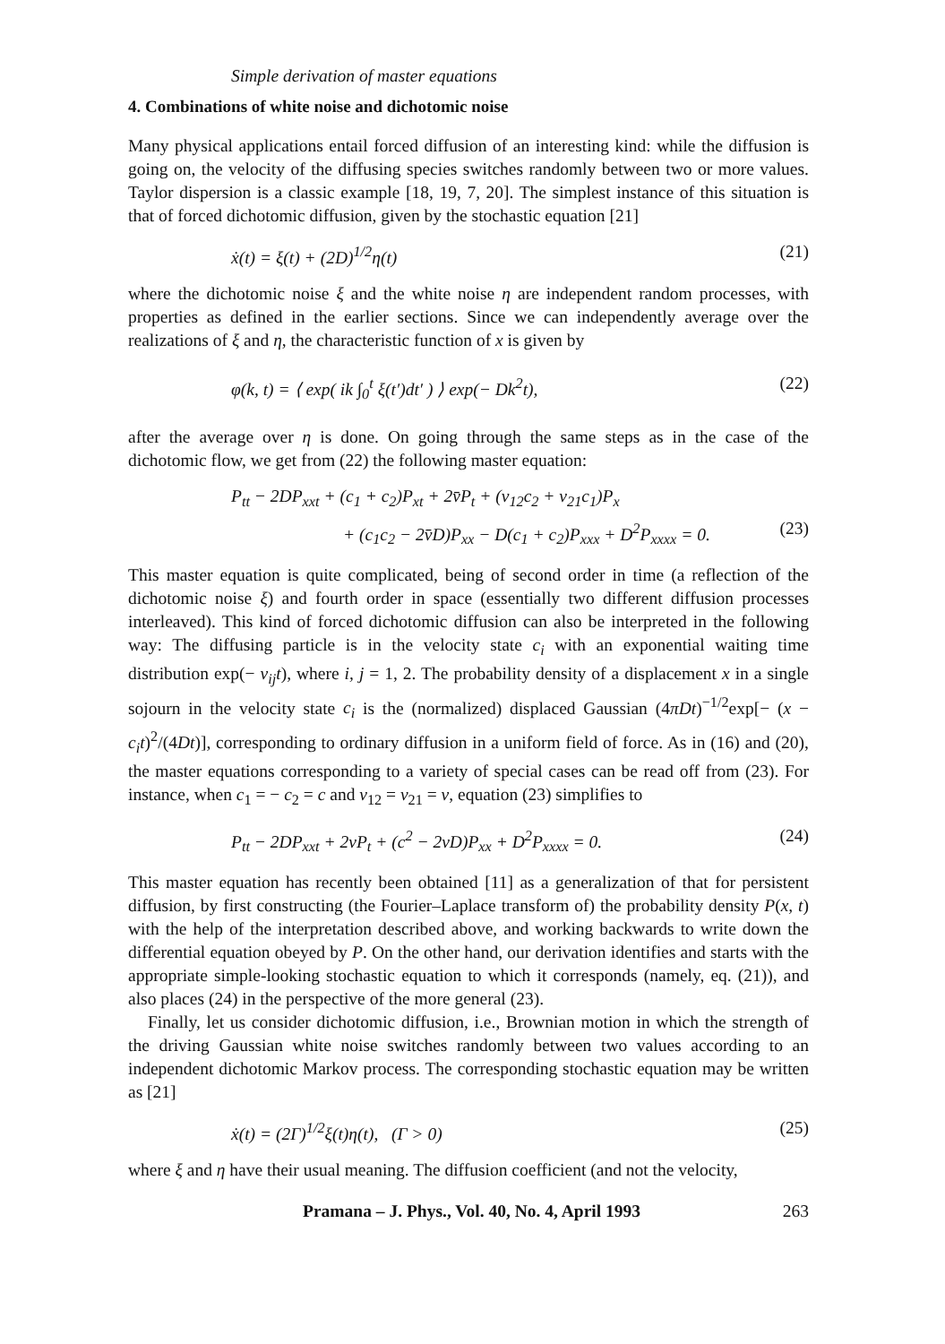Simple derivation of master equations
4. Combinations of white noise and dichotomic noise
Many physical applications entail forced diffusion of an interesting kind: while the diffusion is going on, the velocity of the diffusing species switches randomly between two or more values. Taylor dispersion is a classic example [18, 19, 7, 20]. The simplest instance of this situation is that of forced dichotomic diffusion, given by the stochastic equation [21]
ẋ(t) = ξ(t) + (2D)<sup>1/2</sup>η(t) (21)
where the dichotomic noise ξ and the white noise η are independent random processes, with properties as defined in the earlier sections. Since we can independently average over the realizations of ξ and η, the characteristic function of x is given by
φ(k, t) = ⟨ exp( ik ∫<sub>0</sub><sup>t</sup> ξ(t′)dt′ ) ⟩ exp(− Dk<sup>2</sup>t), (22)
after the average over η is done. On going through the same steps as in the case of the dichotomic flow, we get from (22) the following master equation:
P<sub>tt</sub> − 2DP<sub>xxt</sub> + (c<sub>1</sub> + c<sub>2</sub>)P<sub>xt</sub> + 2v̄P<sub>t</sub> + (v<sub>12</sub>c<sub>2</sub> + v<sub>21</sub>c<sub>1</sub>)P<sub>x</sub>
+ (c<sub>1</sub>c<sub>2</sub> − 2v̄D)P<sub>xx</sub> − D(c<sub>1</sub> + c<sub>2</sub>)P<sub>xxx</sub> + D<sup>2</sup>P<sub>xxxx</sub> = 0. (23)
This master equation is quite complicated, being of second order in time (a reflection of the dichotomic noise ξ) and fourth order in space (essentially two different diffusion processes interleaved). This kind of forced dichotomic diffusion can also be interpreted in the following way: The diffusing particle is in the velocity state c<sub>i</sub> with an exponential waiting time distribution exp(− v<sub>ij</sub>t), where i, j = 1, 2. The probability density of a displacement x in a single sojourn in the velocity state c<sub>i</sub> is the (normalized) displaced Gaussian (4πDt)<sup>−1/2</sup>exp[− (x − c<sub>i</sub>t)<sup>2</sup>/(4Dt)], corresponding to ordinary diffusion in a uniform field of force. As in (16) and (20), the master equations corresponding to a variety of special cases can be read off from (23). For instance, when c<sub>1</sub> = − c<sub>2</sub> = c and v<sub>12</sub> = v<sub>21</sub> = v, equation (23) simplifies to
P<sub>tt</sub> − 2DP<sub>xxt</sub> + 2vP<sub>t</sub> + (c<sup>2</sup> − 2vD)P<sub>xx</sub> + D<sup>2</sup>P<sub>xxxx</sub> = 0. (24)
This master equation has recently been obtained [11] as a generalization of that for persistent diffusion, by first constructing (the Fourier–Laplace transform of) the probability density P(x, t) with the help of the interpretation described above, and working backwards to write down the differential equation obeyed by P. On the other hand, our derivation identifies and starts with the appropriate simple-looking stochastic equation to which it corresponds (namely, eq. (21)), and also places (24) in the perspective of the more general (23).
Finally, let us consider dichotomic diffusion, i.e., Brownian motion in which the strength of the driving Gaussian white noise switches randomly between two values according to an independent dichotomic Markov process. The corresponding stochastic equation may be written as [21]
ẋ(t) = (2Γ)<sup>1/2</sup>ξ(t)η(t), (Γ > 0) (25)
where ξ and η have their usual meaning. The diffusion coefficient (and not the velocity,
Pramana – J. Phys., Vol. 40, No. 4, April 1993 263